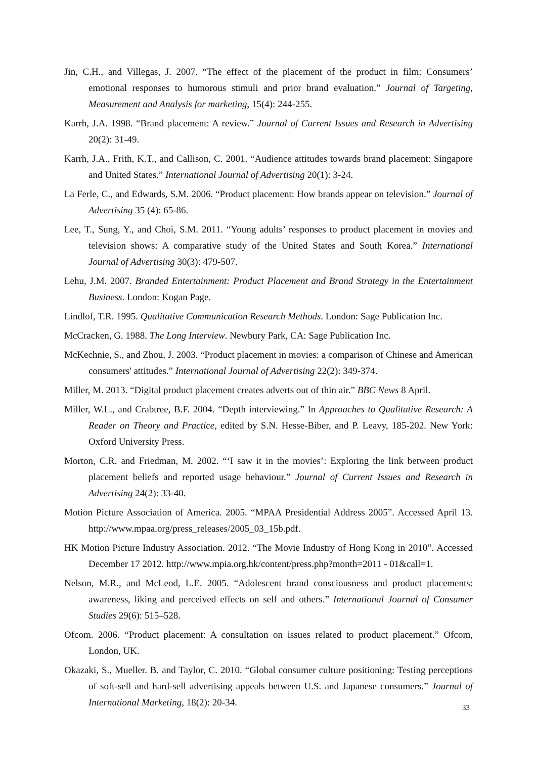Jin, C.H., and Villegas, J. 2007. “The effect of the placement of the product in film: Consumers’ emotional responses to humorous stimuli and prior brand evaluation.” Journal of Targeting, Measurement and Analysis for marketing, 15(4): 244-255.
Karrh, J.A. 1998. “Brand placement: A review.” Journal of Current Issues and Research in Advertising 20(2): 31-49.
Karrh, J.A., Frith, K.T., and Callison, C. 2001. “Audience attitudes towards brand placement: Singapore and United States.” International Journal of Advertising 20(1): 3-24.
La Ferle, C., and Edwards, S.M. 2006. “Product placement: How brands appear on television.” Journal of Advertising 35 (4): 65-86.
Lee, T., Sung, Y., and Choi, S.M. 2011. “Young adults’ responses to product placement in movies and television shows: A comparative study of the United States and South Korea.” International Journal of Advertising 30(3): 479-507.
Lehu, J.M. 2007. Branded Entertainment: Product Placement and Brand Strategy in the Entertainment Business. London: Kogan Page.
Lindlof, T.R. 1995. Qualitative Communication Research Methods. London: Sage Publication Inc.
McCracken, G. 1988. The Long Interview. Newbury Park, CA: Sage Publication Inc.
McKechnie, S., and Zhou, J. 2003. “Product placement in movies: a comparison of Chinese and American consumers' attitudes.” International Journal of Advertising 22(2): 349-374.
Miller, M. 2013. “Digital product placement creates adverts out of thin air.” BBC News 8 April.
Miller, W.L., and Crabtree, B.F. 2004. “Depth interviewing.” In Approaches to Qualitative Research: A Reader on Theory and Practice, edited by S.N. Hesse-Biber, and P. Leavy, 185-202. New York: Oxford University Press.
Morton, C.R. and Friedman, M. 2002. “‘I saw it in the movies’: Exploring the link between product placement beliefs and reported usage behaviour.” Journal of Current Issues and Research in Advertising 24(2): 33-40.
Motion Picture Association of America. 2005. “MPAA Presidential Address 2005”. Accessed April 13. http://www.mpaa.org/press_releases/2005_03_15b.pdf.
HK Motion Picture Industry Association. 2012. “The Movie Industry of Hong Kong in 2010”. Accessed December 17 2012. http://www.mpia.org.hk/content/press.php?month=2011 - 01&call=1.
Nelson, M.R., and McLeod, L.E. 2005. “Adolescent brand consciousness and product placements: awareness, liking and perceived effects on self and others.” International Journal of Consumer Studies 29(6): 515–528.
Ofcom. 2006. “Product placement: A consultation on issues related to product placement.” Ofcom, London, UK.
Okazaki, S., Mueller. B. and Taylor, C. 2010. “Global consumer culture positioning: Testing perceptions of soft-sell and hard-sell advertising appeals between U.S. and Japanese consumers.” Journal of International Marketing, 18(2): 20-34.
33